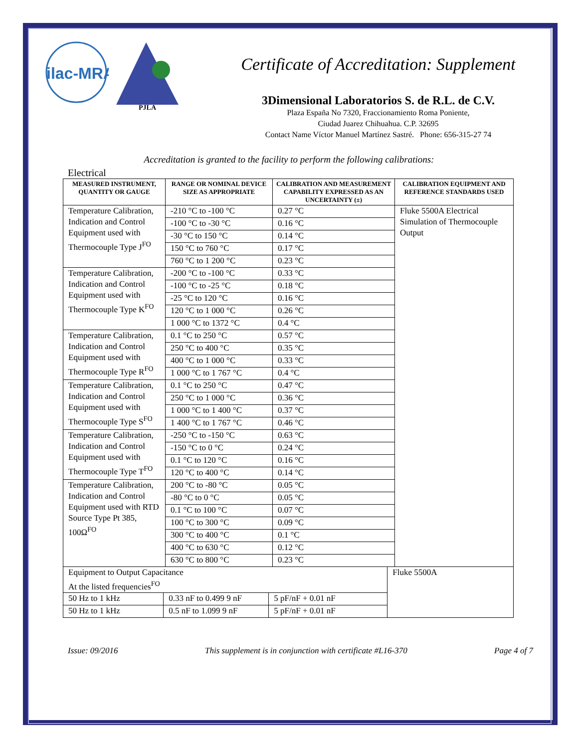ilac-MRA
PJLA
Certificate of Accreditation: Supplement
3Dimensional Laboratorios S. de R.L. de C.V.
Plaza España No 7320, Fraccionamiento Roma Poniente,
Ciudad Juarez Chihuahua. C.P. 32695
Contact Name Víctor Manuel Martínez Sastré. Phone: 656-315-27 74
Accreditation is granted to the facility to perform the following calibrations:
Electrical
| MEASURED INSTRUMENT, QUANTITY OR GAUGE | RANGE OR NOMINAL DEVICE SIZE AS APPROPRIATE | CALIBRATION AND MEASUREMENT CAPABILITY EXPRESSED AS AN UNCERTAINTY (±) | CALIBRATION EQUIPMENT AND REFERENCE STANDARDS USED |
| --- | --- | --- | --- |
| Temperature Calibration, Indication and Control Equipment used with Thermocouple Type J<sup>FO</sup> | -210 °C to -100 °C | 0.27 °C | Fluke 5500A Electrical Simulation of Thermocouple Output |
| | -100 °C to -30 °C | 0.16 °C | |
| | -30 °C to 150 °C | 0.14 °C | |
| | 150 °C to 760 °C | 0.17 °C | |
| | 760 °C to 1 200 °C | 0.23 °C | |
| Temperature Calibration, Indication and Control Equipment used with Thermocouple Type K<sup>FO</sup> | -200 °C to -100 °C | 0.33 °C | |
| | -100 °C to -25 °C | 0.18 °C | |
| | -25 °C to 120 °C | 0.16 °C | |
| | 120 °C to 1 000 °C | 0.26 °C | |
| | 1 000 °C to 1372 °C | 0.4 °C | |
| Temperature Calibration, Indication and Control Equipment used with Thermocouple Type R<sup>FO</sup> | 0.1 °C to 250 °C | 0.57 °C | |
| | 250 °C to 400 °C | 0.35 °C | |
| | 400 °C to 1 000 °C | 0.33 °C | |
| | 1 000 °C to 1 767 °C | 0.4 °C | |
| Temperature Calibration, Indication and Control Equipment used with Thermocouple Type S<sup>FO</sup> | 0.1 °C to 250 °C | 0.47 °C | |
| | 250 °C to 1 000 °C | 0.36 °C | |
| | 1 000 °C to 1 400 °C | 0.37 °C | |
| | 1 400 °C to 1 767 °C | 0.46 °C | |
| Temperature Calibration, Indication and Control Equipment used with Thermocouple Type T<sup>FO</sup> | -250 °C to -150 °C | 0.63 °C | |
| | -150 °C to 0 °C | 0.24 °C | |
| | 0.1 °C to 120 °C | 0.16 °C | |
| | 120 °C to 400 °C | 0.14 °C | |
| Temperature Calibration, Indication and Control Equipment used with RTD Source Type Pt 385, 100Ω<sup>FO</sup> | 200 °C to -80 °C | 0.05 °C | |
| | -80 °C to 0 °C | 0.05 °C | |
| | 0.1 °C to 100 °C | 0.07 °C | |
| | 100 °C to 300 °C | 0.09 °C | |
| | 300 °C to 400 °C | 0.1 °C | |
| | 400 °C to 630 °C | 0.12 °C | |
| | 630 °C to 800 °C | 0.23 °C | |
| Equipment to Output Capacitance At the listed frequencies<sup>FO</sup> | | | Fluke 5500A |
| 50 Hz to 1 kHz | 0.33 nF to 0.499 9 nF | 5 pF/nF + 0.01 nF | |
| 50 Hz to 1 kHz | 0.5 nF to 1.099 9 nF | 5 pF/nF + 0.01 nF | |
Issue: 09/2016 This supplement is in conjunction with certificate #L16-370 Page 4 of 7